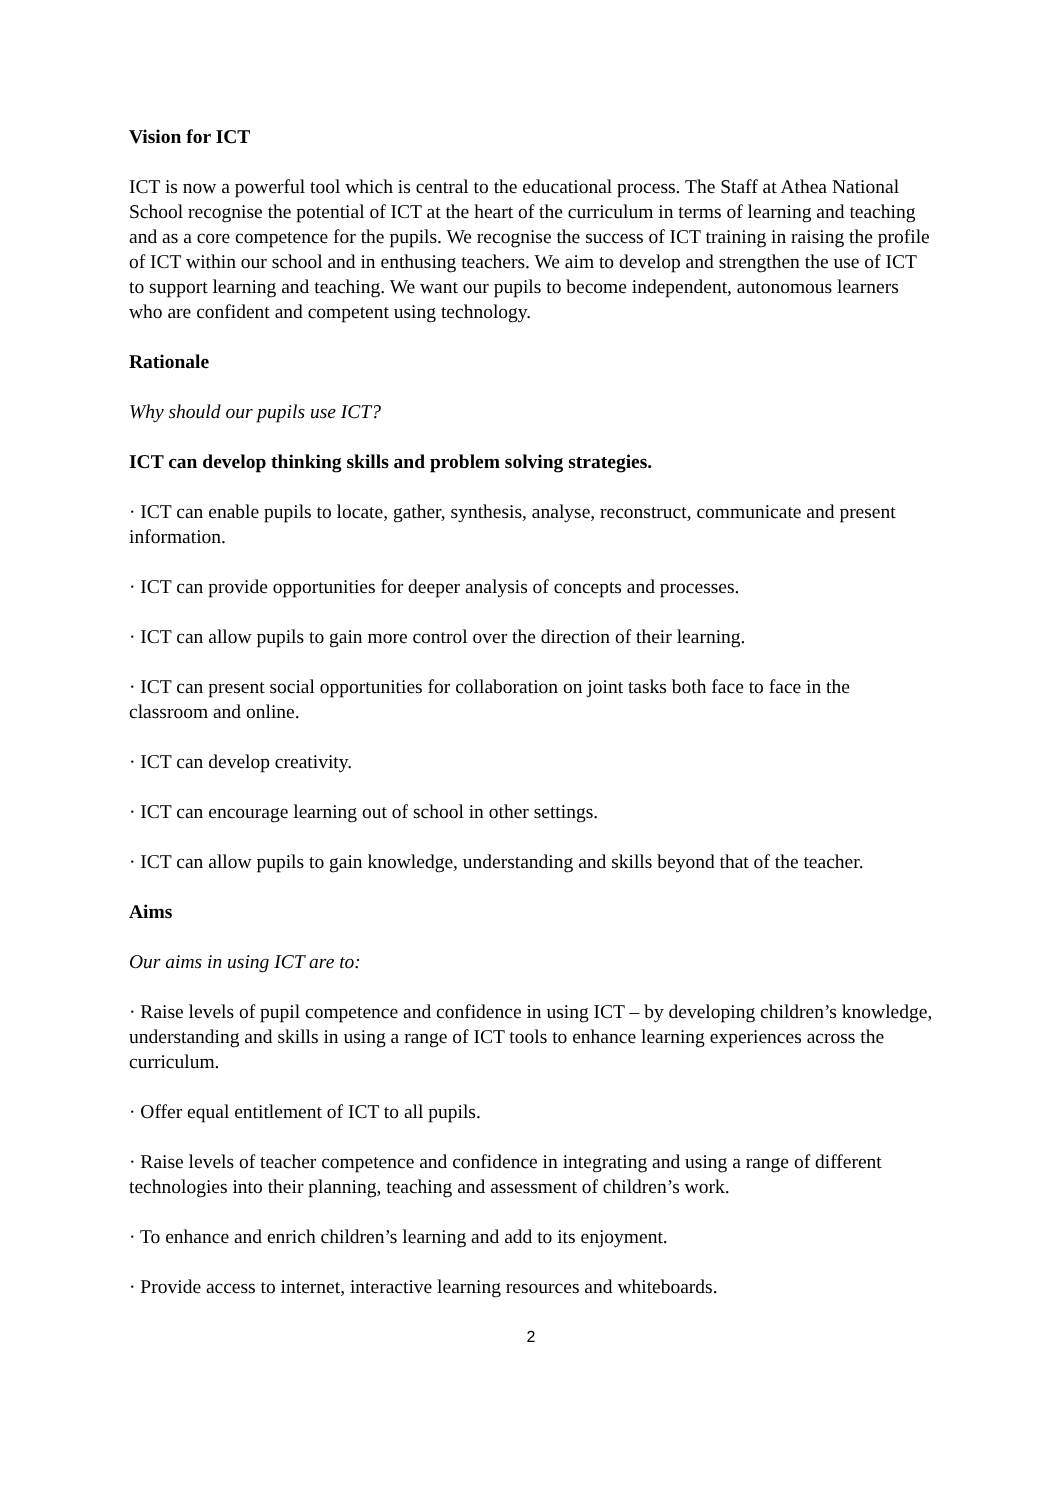Vision for ICT
ICT is now a powerful tool which is central to the educational process. The Staff at Athea National School recognise the potential of ICT at the heart of the curriculum in terms of learning and teaching and as a core competence for the pupils. We recognise the success of ICT training in raising the profile of ICT within our school and in enthusing teachers. We aim to develop and strengthen the use of ICT to support learning and teaching. We want our pupils to become independent, autonomous learners who are confident and competent using technology.
Rationale
Why should our pupils use ICT?
ICT can develop thinking skills and problem solving strategies.
· ICT can enable pupils to locate, gather, synthesis, analyse, reconstruct, communicate and present information.
· ICT can provide opportunities for deeper analysis of concepts and processes.
· ICT can allow pupils to gain more control over the direction of their learning.
· ICT can present social opportunities for collaboration on joint tasks both face to face in the classroom and online.
· ICT can develop creativity.
· ICT can encourage learning out of school in other settings.
· ICT can allow pupils to gain knowledge, understanding and skills beyond that of the teacher.
Aims
Our aims in using ICT are to:
· Raise levels of pupil competence and confidence in using ICT – by developing children’s knowledge, understanding and skills in using a range of ICT tools to enhance learning experiences across the curriculum.
· Offer equal entitlement of ICT to all pupils.
· Raise levels of teacher competence and confidence in integrating and using a range of different technologies into their planning, teaching and assessment of children’s work.
· To enhance and enrich children’s learning and add to its enjoyment.
· Provide access to internet, interactive learning resources and whiteboards.
2